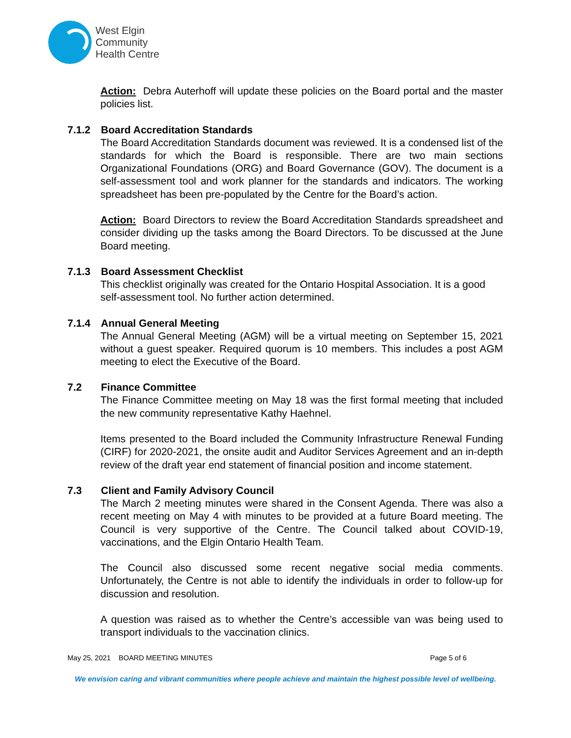West Elgin
Community
Health Centre
Action: Debra Auterhoff will update these policies on the Board portal and the master policies list.
7.1.2 Board Accreditation Standards
The Board Accreditation Standards document was reviewed. It is a condensed list of the standards for which the Board is responsible. There are two main sections Organizational Foundations (ORG) and Board Governance (GOV). The document is a self-assessment tool and work planner for the standards and indicators. The working spreadsheet has been pre-populated by the Centre for the Board’s action.
Action: Board Directors to review the Board Accreditation Standards spreadsheet and consider dividing up the tasks among the Board Directors. To be discussed at the June Board meeting.
7.1.3 Board Assessment Checklist
This checklist originally was created for the Ontario Hospital Association. It is a good self-assessment tool. No further action determined.
7.1.4 Annual General Meeting
The Annual General Meeting (AGM) will be a virtual meeting on September 15, 2021 without a guest speaker. Required quorum is 10 members. This includes a post AGM meeting to elect the Executive of the Board.
7.2 Finance Committee
The Finance Committee meeting on May 18 was the first formal meeting that included the new community representative Kathy Haehnel.
Items presented to the Board included the Community Infrastructure Renewal Funding (CIRF) for 2020-2021, the onsite audit and Auditor Services Agreement and an in-depth review of the draft year end statement of financial position and income statement.
7.3 Client and Family Advisory Council
The March 2 meeting minutes were shared in the Consent Agenda. There was also a recent meeting on May 4 with minutes to be provided at a future Board meeting. The Council is very supportive of the Centre. The Council talked about COVID-19, vaccinations, and the Elgin Ontario Health Team.
The Council also discussed some recent negative social media comments. Unfortunately, the Centre is not able to identify the individuals in order to follow-up for discussion and resolution.
A question was raised as to whether the Centre’s accessible van was being used to transport individuals to the vaccination clinics.
May 25, 2021 BOARD MEETING MINUTES Page 5 of 6
We envision caring and vibrant communities where people achieve and maintain the highest possible level of wellbeing.